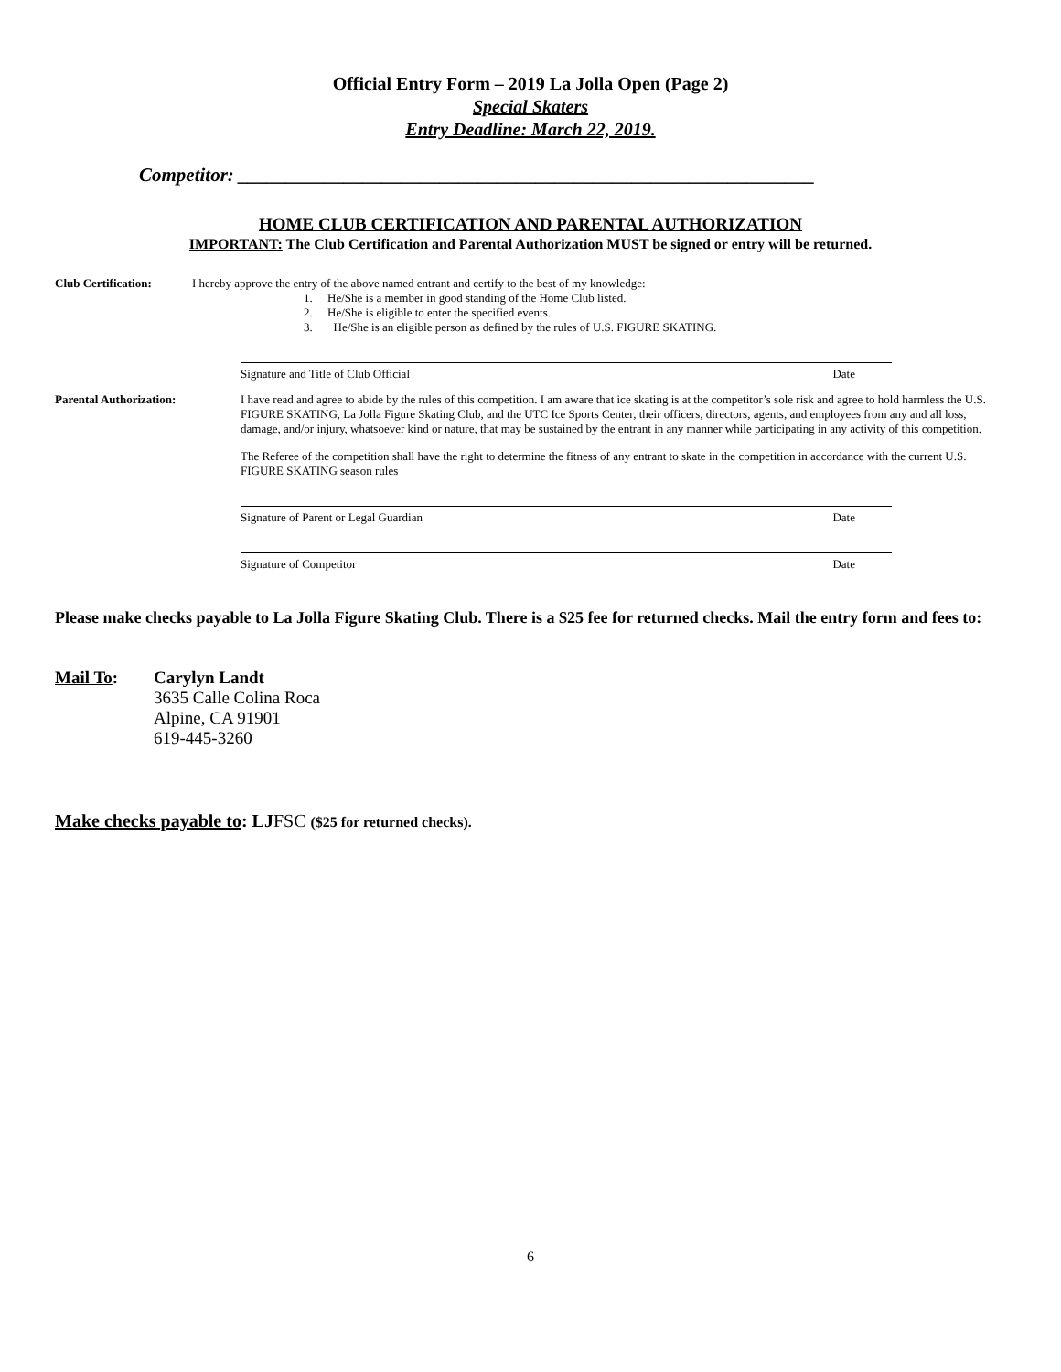Official Entry Form – 2019 La Jolla Open (Page 2)
Special Skaters
Entry Deadline: March 22, 2019.
Competitor: ____________________________________________________________
HOME CLUB CERTIFICATION AND PARENTAL AUTHORIZATION
IMPORTANT: The Club Certification and Parental Authorization MUST be signed or entry will be returned.
Club Certification: I hereby approve the entry of the above named entrant and certify to the best of my knowledge:
1. He/She is a member in good standing of the Home Club listed.
2. He/She is eligible to enter the specified events.
3. He/She is an eligible person as defined by the rules of U.S. FIGURE SKATING.
Signature and Title of Club Official Date
Parental Authorization: I have read and agree to abide by the rules of this competition. I am aware that ice skating is at the competitor’s sole risk and agree to hold harmless the U.S. FIGURE SKATING, La Jolla Figure Skating Club, and the UTC Ice Sports Center, their officers, directors, agents, and employees from any and all loss, damage, and/or injury, whatsoever kind or nature, that may be sustained by the entrant in any manner while participating in any activity of this competition.
The Referee of the competition shall have the right to determine the fitness of any entrant to skate in the competition in accordance with the current U.S. FIGURE SKATING season rules
Signature of Parent or Legal Guardian Date
Signature of Competitor Date
Please make checks payable to La Jolla Figure Skating Club. There is a $25 fee for returned checks. Mail the entry form and fees to:
Mail To: Carylyn Landt
3635 Calle Colina Roca
Alpine, CA 91901
619-445-3260
Make checks payable to: LJFSC ($25 for returned checks).
6